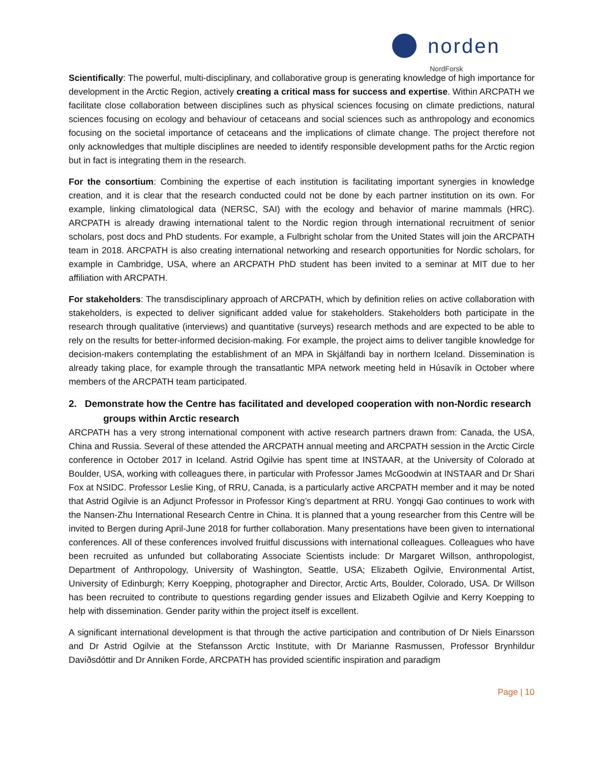norden
NordForsk
Scientifically: The powerful, multi-disciplinary, and collaborative group is generating knowledge of high importance for development in the Arctic Region, actively creating a critical mass for success and expertise. Within ARCPATH we facilitate close collaboration between disciplines such as physical sciences focusing on climate predictions, natural sciences focusing on ecology and behaviour of cetaceans and social sciences such as anthropology and economics focusing on the societal importance of cetaceans and the implications of climate change. The project therefore not only acknowledges that multiple disciplines are needed to identify responsible development paths for the Arctic region but in fact is integrating them in the research.
For the consortium: Combining the expertise of each institution is facilitating important synergies in knowledge creation, and it is clear that the research conducted could not be done by each partner institution on its own. For example, linking climatological data (NERSC, SAI) with the ecology and behavior of marine mammals (HRC). ARCPATH is already drawing international talent to the Nordic region through international recruitment of senior scholars, post docs and PhD students. For example, a Fulbright scholar from the United States will join the ARCPATH team in 2018. ARCPATH is also creating international networking and research opportunities for Nordic scholars, for example in Cambridge, USA, where an ARCPATH PhD student has been invited to a seminar at MIT due to her affiliation with ARCPATH.
For stakeholders: The transdisciplinary approach of ARCPATH, which by definition relies on active collaboration with stakeholders, is expected to deliver significant added value for stakeholders. Stakeholders both participate in the research through qualitative (interviews) and quantitative (surveys) research methods and are expected to be able to rely on the results for better-informed decision-making. For example, the project aims to deliver tangible knowledge for decision-makers contemplating the establishment of an MPA in Skjálfandi bay in northern Iceland. Dissemination is already taking place, for example through the transatlantic MPA network meeting held in Húsavík in October where members of the ARCPATH team participated.
2. Demonstrate how the Centre has facilitated and developed cooperation with non-Nordic research groups within Arctic research
ARCPATH has a very strong international component with active research partners drawn from: Canada, the USA, China and Russia. Several of these attended the ARCPATH annual meeting and ARCPATH session in the Arctic Circle conference in October 2017 in Iceland. Astrid Ogilvie has spent time at INSTAAR, at the University of Colorado at Boulder, USA, working with colleagues there, in particular with Professor James McGoodwin at INSTAAR and Dr Shari Fox at NSIDC. Professor Leslie King, of RRU, Canada, is a particularly active ARCPATH member and it may be noted that Astrid Ogilvie is an Adjunct Professor in Professor King’s department at RRU. Yongqi Gao continues to work with the Nansen-Zhu International Research Centre in China. It is planned that a young researcher from this Centre will be invited to Bergen during April-June 2018 for further collaboration. Many presentations have been given to international conferences. All of these conferences involved fruitful discussions with international colleagues. Colleagues who have been recruited as unfunded but collaborating Associate Scientists include: Dr Margaret Willson, anthropologist, Department of Anthropology, University of Washington, Seattle, USA; Elizabeth Ogilvie, Environmental Artist, University of Edinburgh; Kerry Koepping, photographer and Director, Arctic Arts, Boulder, Colorado, USA. Dr Willson has been recruited to contribute to questions regarding gender issues and Elizabeth Ogilvie and Kerry Koepping to help with dissemination. Gender parity within the project itself is excellent.
A significant international development is that through the active participation and contribution of Dr Niels Einarsson and Dr Astrid Ogilvie at the Stefansson Arctic Institute, with Dr Marianne Rasmussen, Professor Brynhildur Daviðsdóttir and Dr Anniken Forde, ARCPATH has provided scientific inspiration and paradigm
Page | 10